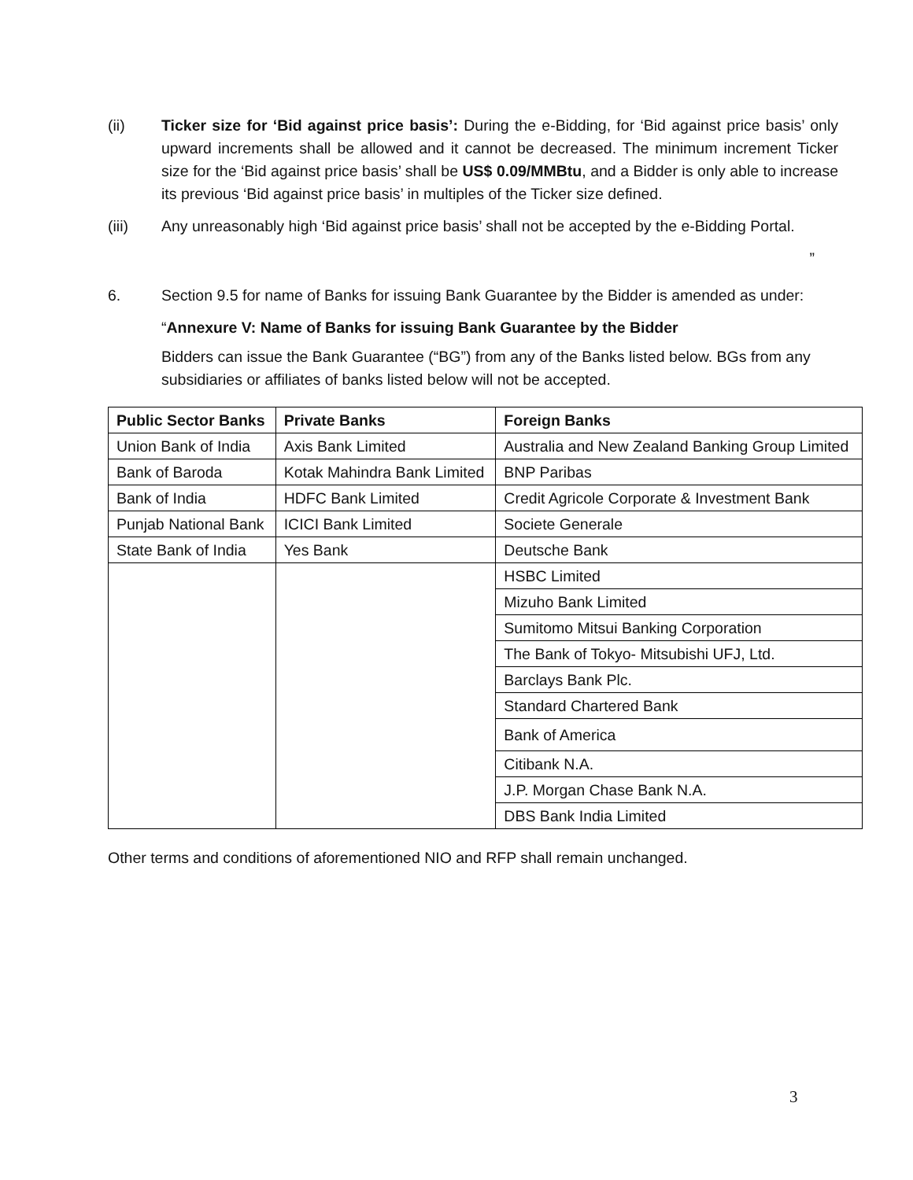(ii) Ticker size for ‘Bid against price basis’: During the e-Bidding, for ‘Bid against price basis’ only upward increments shall be allowed and it cannot be decreased. The minimum increment Ticker size for the ‘Bid against price basis’ shall be US$ 0.09/MMBtu, and a Bidder is only able to increase its previous ‘Bid against price basis’ in multiples of the Ticker size defined.
(iii) Any unreasonably high ‘Bid against price basis’ shall not be accepted by the e-Bidding Portal.
”
6. Section 9.5 for name of Banks for issuing Bank Guarantee by the Bidder is amended as under:
“Annexure V: Name of Banks for issuing Bank Guarantee by the Bidder
Bidders can issue the Bank Guarantee (“BG”) from any of the Banks listed below. BGs from any subsidiaries or affiliates of banks listed below will not be accepted.
| Public Sector Banks | Private Banks | Foreign Banks |
| --- | --- | --- |
| Union Bank of India | Axis Bank Limited | Australia and New Zealand Banking Group Limited |
| Bank of Baroda | Kotak Mahindra Bank Limited | BNP Paribas |
| Bank of India | HDFC Bank Limited | Credit Agricole Corporate & Investment Bank |
| Punjab National Bank | ICICI Bank Limited | Societe Generale |
| State Bank of India | Yes Bank | Deutsche Bank |
| | | HSBC Limited |
| | | Mizuho Bank Limited |
| | | Sumitomo Mitsui Banking Corporation |
| | | The Bank of Tokyo- Mitsubishi UFJ, Ltd. |
| | | Barclays Bank Plc. |
| | | Standard Chartered Bank |
| | | Bank of America |
| | | Citibank N.A. |
| | | J.P. Morgan Chase Bank N.A. |
| | | DBS Bank India Limited |
Other terms and conditions of aforementioned NIO and RFP shall remain unchanged.
3